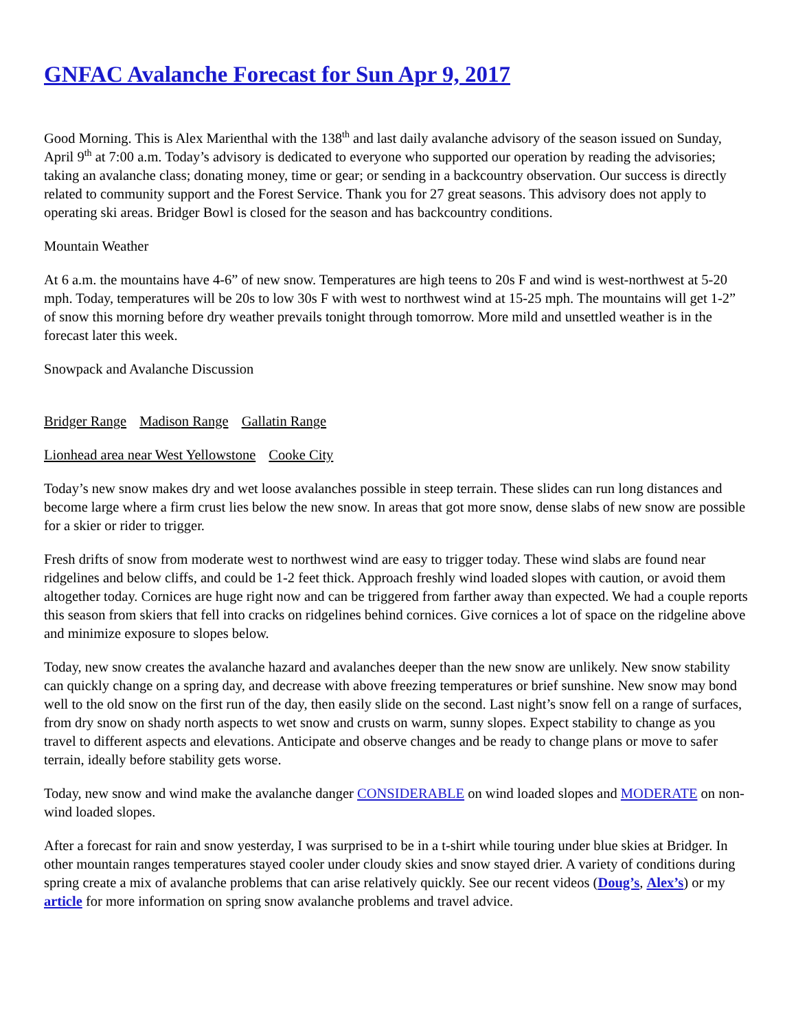GNFAC Avalanche Forecast for Sun Apr 9, 2017
Good Morning. This is Alex Marienthal with the 138<sup>th</sup> and last daily avalanche advisory of the season issued on Sunday, April 9<sup>th</sup> at 7:00 a.m. Today’s advisory is dedicated to everyone who supported our operation by reading the advisories; taking an avalanche class; donating money, time or gear; or sending in a backcountry observation. Our success is directly related to community support and the Forest Service. Thank you for 27 great seasons. This advisory does not apply to operating ski areas. Bridger Bowl is closed for the season and has backcountry conditions.
Mountain Weather
At 6 a.m. the mountains have 4-6” of new snow. Temperatures are high teens to 20s F and wind is west-northwest at 5-20 mph. Today, temperatures will be 20s to low 30s F with west to northwest wind at 15-25 mph. The mountains will get 1-2” of snow this morning before dry weather prevails tonight through tomorrow. More mild and unsettled weather is in the forecast later this week.
Snowpack and Avalanche Discussion
Bridger Range Madison Range Gallatin Range
Lionhead area near West Yellowstone Cooke City
Today’s new snow makes dry and wet loose avalanches possible in steep terrain. These slides can run long distances and become large where a firm crust lies below the new snow. In areas that got more snow, dense slabs of new snow are possible for a skier or rider to trigger.
Fresh drifts of snow from moderate west to northwest wind are easy to trigger today. These wind slabs are found near ridgelines and below cliffs, and could be 1-2 feet thick. Approach freshly wind loaded slopes with caution, or avoid them altogether today. Cornices are huge right now and can be triggered from farther away than expected. We had a couple reports this season from skiers that fell into cracks on ridgelines behind cornices. Give cornices a lot of space on the ridgeline above and minimize exposure to slopes below.
Today, new snow creates the avalanche hazard and avalanches deeper than the new snow are unlikely. New snow stability can quickly change on a spring day, and decrease with above freezing temperatures or brief sunshine. New snow may bond well to the old snow on the first run of the day, then easily slide on the second. Last night’s snow fell on a range of surfaces, from dry snow on shady north aspects to wet snow and crusts on warm, sunny slopes. Expect stability to change as you travel to different aspects and elevations. Anticipate and observe changes and be ready to change plans or move to safer terrain, ideally before stability gets worse.
Today, new snow and wind make the avalanche danger CONSIDERABLE on wind loaded slopes and MODERATE on non-wind loaded slopes.
After a forecast for rain and snow yesterday, I was surprised to be in a t-shirt while touring under blue skies at Bridger. In other mountain ranges temperatures stayed cooler under cloudy skies and snow stayed drier. A variety of conditions during spring create a mix of avalanche problems that can arise relatively quickly. See our recent videos (Doug’s, Alex’s) or my article for more information on spring snow avalanche problems and travel advice.